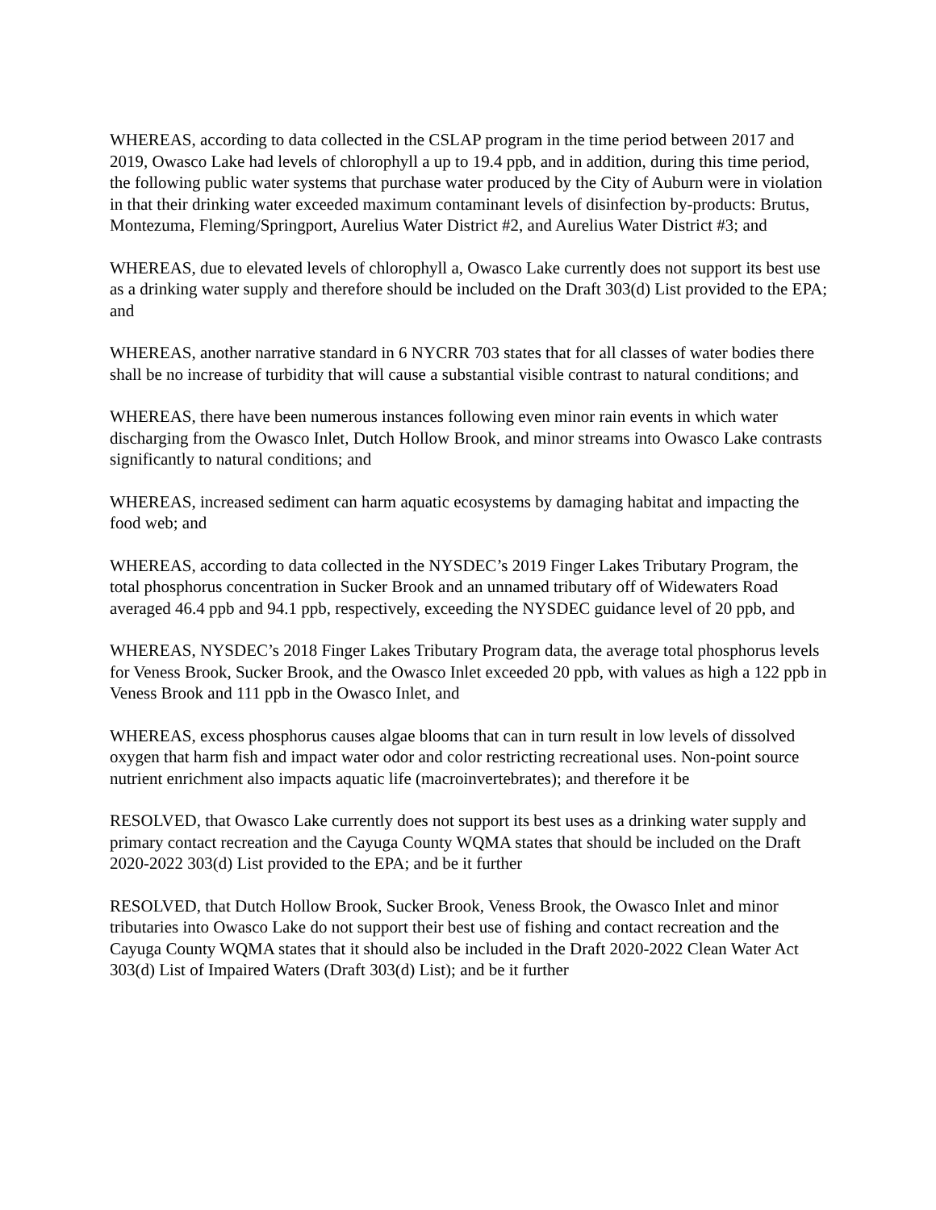WHEREAS, according to data collected in the CSLAP program in the time period between 2017 and 2019, Owasco Lake had levels of chlorophyll a up to 19.4 ppb, and in addition, during this time period, the following public water systems that purchase water produced by the City of Auburn were in violation in that their drinking water exceeded maximum contaminant levels of disinfection by-products: Brutus, Montezuma, Fleming/Springport, Aurelius Water District #2, and Aurelius Water District #3; and
WHEREAS, due to elevated levels of chlorophyll a, Owasco Lake currently does not support its best use as a drinking water supply and therefore should be included on the Draft 303(d) List provided to the EPA; and
WHEREAS, another narrative standard in 6 NYCRR 703 states that for all classes of water bodies there shall be no increase of turbidity that will cause a substantial visible contrast to natural conditions; and
WHEREAS, there have been numerous instances following even minor rain events in which water discharging from the Owasco Inlet, Dutch Hollow Brook, and minor streams into Owasco Lake contrasts significantly to natural conditions; and
WHEREAS, increased sediment can harm aquatic ecosystems by damaging habitat and impacting the food web; and
WHEREAS, according to data collected in the NYSDEC’s 2019 Finger Lakes Tributary Program, the total phosphorus concentration in Sucker Brook and an unnamed tributary off of Widewaters Road averaged 46.4 ppb and 94.1 ppb, respectively, exceeding the NYSDEC guidance level of 20 ppb, and
WHEREAS, NYSDEC’s 2018 Finger Lakes Tributary Program data, the average total phosphorus levels for Veness Brook, Sucker Brook, and the Owasco Inlet exceeded 20 ppb, with values as high a 122 ppb in Veness Brook and 111 ppb in the Owasco Inlet, and
WHEREAS, excess phosphorus causes algae blooms that can in turn result in low levels of dissolved oxygen that harm fish and impact water odor and color restricting recreational uses. Non-point source nutrient enrichment also impacts aquatic life (macroinvertebrates); and therefore it be
RESOLVED, that Owasco Lake currently does not support its best uses as a drinking water supply and primary contact recreation and the Cayuga County WQMA states that should be included on the Draft 2020-2022 303(d) List provided to the EPA; and be it further
RESOLVED, that Dutch Hollow Brook, Sucker Brook, Veness Brook, the Owasco Inlet and minor tributaries into Owasco Lake do not support their best use of fishing and contact recreation and the Cayuga County WQMA states that it should also be included in the Draft 2020-2022 Clean Water Act 303(d) List of Impaired Waters (Draft 303(d) List); and be it further